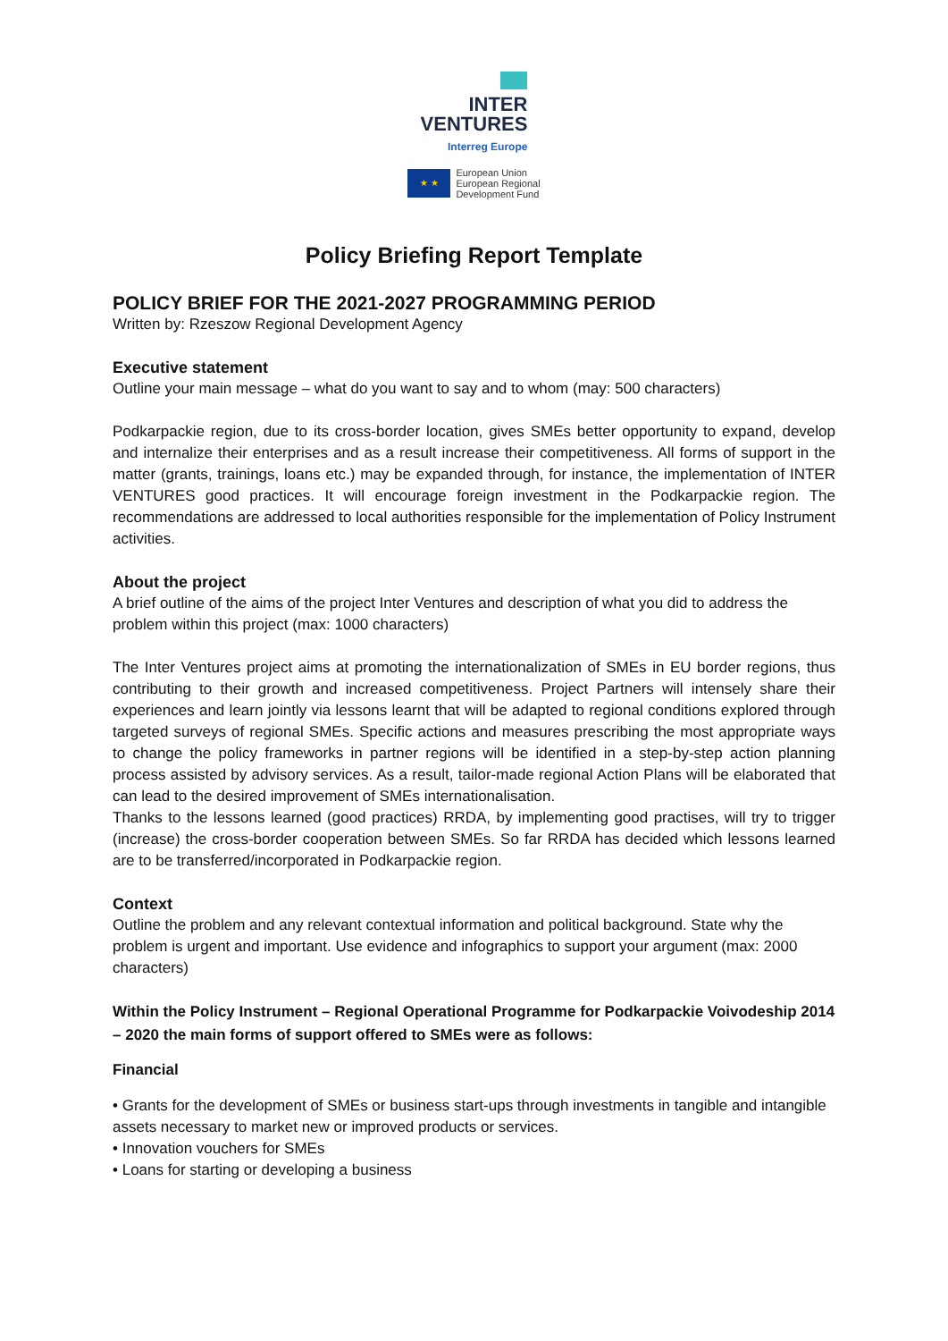INTER
VENTURES
Interreg Europe
★ ★
European Union
European Regional
Development Fund
Policy Briefing Report Template
POLICY BRIEF FOR THE 2021-2027 PROGRAMMING PERIOD
Written by: Rzeszow Regional Development Agency
Executive statement
Outline your main message – what do you want to say and to whom (may: 500 characters)
Podkarpackie region, due to its cross-border location, gives SMEs better opportunity to expand, develop and internalize their enterprises and as a result increase their competitiveness. All forms of support in the matter (grants, trainings, loans etc.) may be expanded through, for instance, the implementation of INTER VENTURES good practices. It will encourage foreign investment in the Podkarpackie region. The recommendations are addressed to local authorities responsible for the implementation of Policy Instrument activities.
About the project
A brief outline of the aims of the project Inter Ventures and description of what you did to address the problem within this project (max: 1000 characters)
The Inter Ventures project aims at promoting the internationalization of SMEs in EU border regions, thus contributing to their growth and increased competitiveness. Project Partners will intensely share their experiences and learn jointly via lessons learnt that will be adapted to regional conditions explored through targeted surveys of regional SMEs. Specific actions and measures prescribing the most appropriate ways to change the policy frameworks in partner regions will be identified in a step-by-step action planning process assisted by advisory services. As a result, tailor-made regional Action Plans will be elaborated that can lead to the desired improvement of SMEs internationalisation.
Thanks to the lessons learned (good practices) RRDA, by implementing good practises, will try to trigger (increase) the cross-border cooperation between SMEs. So far RRDA has decided which lessons learned are to be transferred/incorporated in Podkarpackie region.
Context
Outline the problem and any relevant contextual information and political background. State why the problem is urgent and important. Use evidence and infographics to support your argument (max: 2000 characters)
Within the Policy Instrument – Regional Operational Programme for Podkarpackie Voivodeship 2014 – 2020 the main forms of support offered to SMEs were as follows:
Financial
• Grants for the development of SMEs or business start-ups through investments in tangible and intangible assets necessary to market new or improved products or services.
• Innovation vouchers for SMEs
• Loans for starting or developing a business